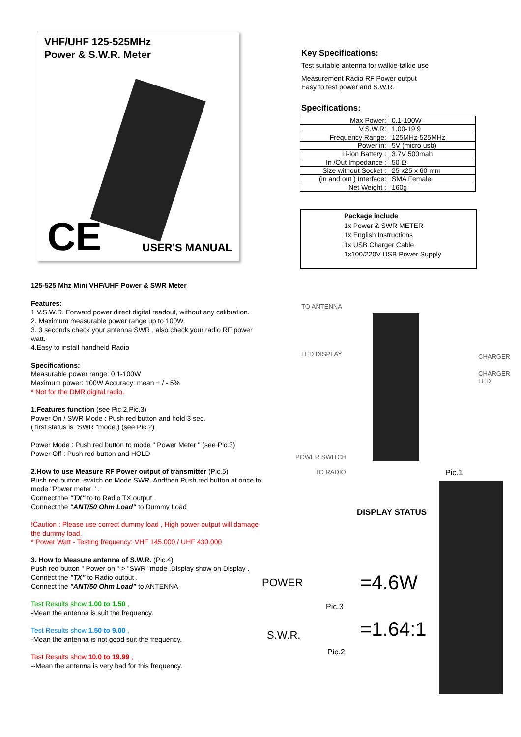VHF/UHF 125-525MHz
Power & S.W.R. Meter
CE USER'S MANUAL
125-525 Mhz Mini VHF/UHF Power & SWR Meter
Features:
1 V.S.W.R. Forward power direct digital readout, without any calibration.
2. Maximum measurable power range up to 100W.
3. 3 seconds check your antenna SWR , also check your radio RF power watt.
4.Easy to install handheld Radio
Specifications:
Measurable power range: 0.1-100W
Maximum power: 100W Accuracy: mean + / - 5%
* Not for the DMR digital radio.
1.Features function (see Pic.2,Pic.3)
Power On / SWR Mode : Push red button and hold 3 sec.
( first status is "SWR "mode,) (see Pic.2)
Power Mode : Push red button to mode " Power Meter " (see Pic.3)
Power Off : Push red button and HOLD
2.How to use Measure RF Power output of transmitter (Pic.5)
Push red button -switch on Mode SWR. Andthen Push red button at once to mode "Power meter " .
Connect the "TX" to to Radio TX output .
Connect the "ANT/50 Ohm Load" to Dummy Load
!Caution : Please use correct dummy load , High power output will damage the dummy load.
* Power Watt - Testing frequency: VHF 145.000 / UHF 430.000
3. How to Measure antenna of S.W.R. (Pic.4)
Push red button " Power on " > "SWR "mode .Display show on Display .
Connect the "TX" to Radio output .
Connect the "ANT/50 Ohm Load" to ANTENNA
Test Results show 1.00 to 1.50 ,
-Mean the antenna is suit the frequency.
Test Results show 1.50 to 9.00 ,
-Mean the antenna is not good suit the frequency.
Test Results show 10.0 to 19.99 ,
--Mean the antenna is very bad for this frequency.
Key Specifications:
Test suitable antenna for walkie-talkie use
Measurement Radio RF Power output
Easy to test power and S.W.R.
Specifications:
| Max Power: | 0.1-100W |
| V.S.W.R: | 1.00-19.9 |
| Frequency Range: | 125MHz-525MHz |
| Power in: | 5V (micro usb) |
| Li-ion Battery : | 3.7V 500mah |
| In /Out Impedance : | 50 Ω |
| Size without Socket : | 25 x25 x 60 mm |
| (in and out ) Interface: | SMA Female |
| Net Weight : | 160g |
Package include
1x Power & SWR METER
1x English Instructions
1x USB Charger Cable
1x100/220V USB Power Supply
TO ANTENNA
LED DISPLAY CHARGER
CHARGER
LED
POWER SWITCH
TO RADIO Pic.1
DISPLAY STATUS
POWER =4.6W
Pic.3
S.W.R. =1.64:1
Pic.2